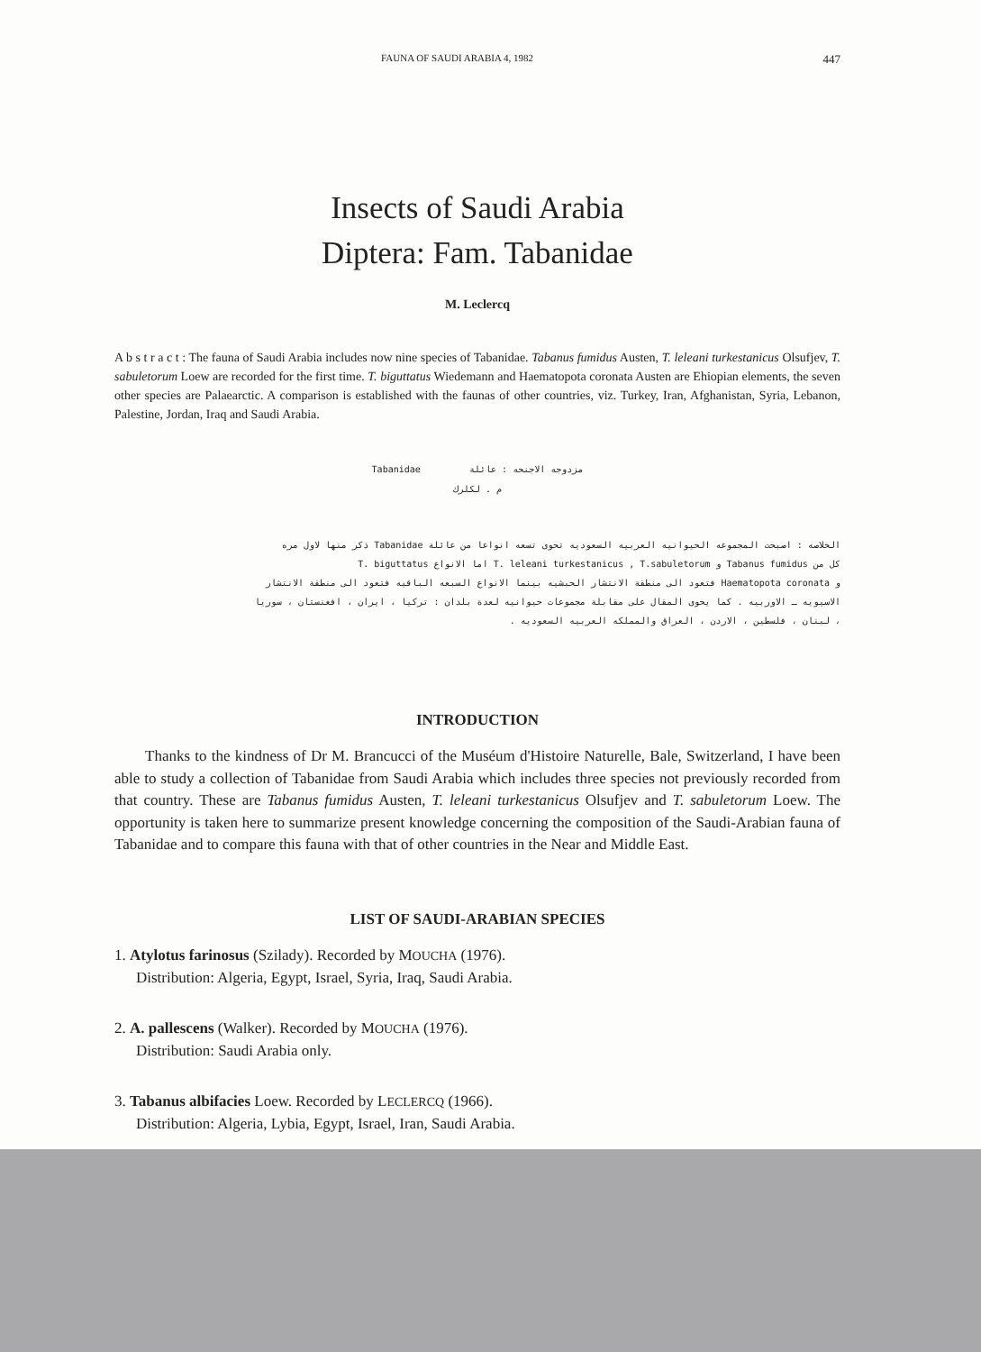FAUNA OF SAUDI ARABIA 4, 1982 447
Insects of Saudi Arabia
Diptera: Fam. Tabanidae
M. Leclercq
A b s t r a c t : The fauna of Saudi Arabia includes now nine species of Tabanidae. Tabanus fumidus Austen, T. leleani turkestanicus Olsufjev, T. sabuletorum Loew are recorded for the first time. T. biguttatus Wiedemann and Haematopota coronata Austen are Ehiopian elements, the seven other species are Palaearctic. A comparison is established with the faunas of other countries, viz. Turkey, Iran, Afghanistan, Syria, Lebanon, Palestine, Jordan, Iraq and Saudi Arabia.
Tabanidae مزدوجه الاجنحه : عائلة
م . لكلرك
الخلاصه : اصبحت المجموعه الحيوانيه العربيه السعوديه تحوى تسعه انواعا من عائلة Tabanidae ذكر منها لاول مره
كل من Tabanus fumidus و T. leleani turkestanicus , T.sabuletorum اما الانواع T. biguttatus
و Haematopota coronata فتعود الى منطقة الانتشار الحبشيه بينما الانواع السبعه الباقيه فتعود الى منطقة الانتشار
الاسيويه ـ الاوربيه . كما يحوى المقال على مقابلة مجموعات حيوانيه لعدة بلدان : تركيا ، ايران ، افغنستان ، سوريا
، لبنان ، فلسطين ، الاردن ، العراق والمملكه العربيه السعوديه .
INTRODUCTION
Thanks to the kindness of Dr M. Brancucci of the Muséum d'Histoire Naturelle, Bale, Switzerland, I have been able to study a collection of Tabanidae from Saudi Arabia which includes three species not previously recorded from that country. These are Tabanus fumidus Austen, T. leleani turkestanicus Olsufjev and T. sabuletorum Loew. The opportunity is taken here to summarize present knowledge concerning the composition of the Saudi-Arabian fauna of Tabanidae and to compare this fauna with that of other countries in the Near and Middle East.
LIST OF SAUDI-ARABIAN SPECIES
1. Atylotus farinosus (Szilady). Recorded by MOUCHA (1976).
Distribution: Algeria, Egypt, Israel, Syria, Iraq, Saudi Arabia.
2. A. pallescens (Walker). Recorded by MOUCHA (1976).
Distribution: Saudi Arabia only.
3. Tabanus albifacies Loew. Recorded by LECLERCQ (1966).
Distribution: Algeria, Lybia, Egypt, Israel, Iran, Saudi Arabia.